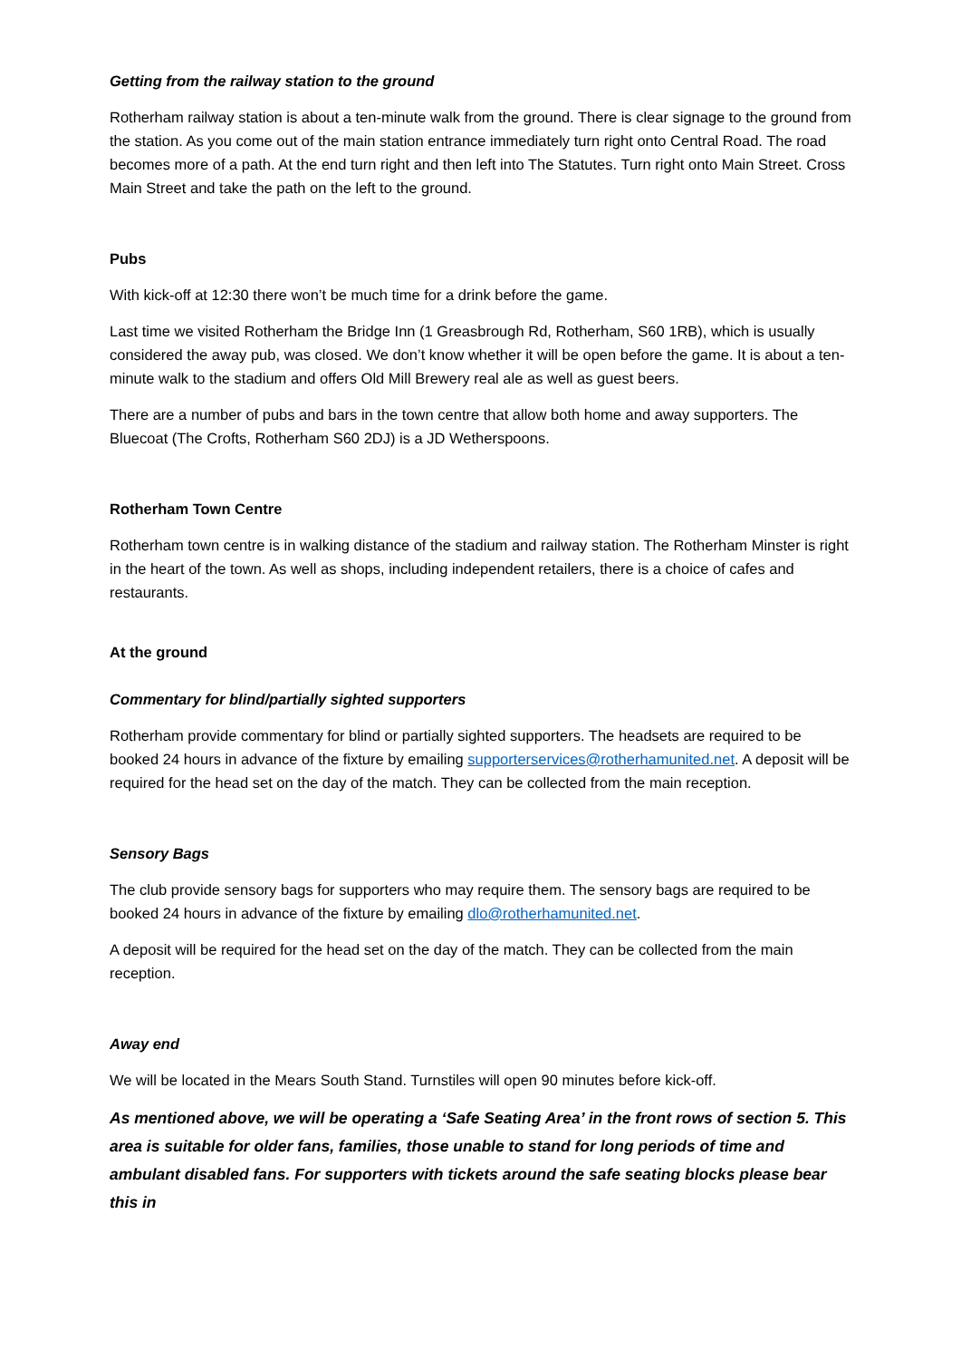Getting from the railway station to the ground
Rotherham railway station is about a ten-minute walk from the ground. There is clear signage to the ground from the station. As you come out of the main station entrance immediately turn right onto Central Road. The road becomes more of a path. At the end turn right and then left into The Statutes. Turn right onto Main Street. Cross Main Street and take the path on the left to the ground.
Pubs
With kick-off at 12:30 there won’t be much time for a drink before the game.
Last time we visited Rotherham the Bridge Inn (1 Greasbrough Rd, Rotherham, S60 1RB), which is usually considered the away pub, was closed. We don’t know whether it will be open before the game. It is about a ten-minute walk to the stadium and offers Old Mill Brewery real ale as well as guest beers.
There are a number of pubs and bars in the town centre that allow both home and away supporters. The Bluecoat (The Crofts, Rotherham S60 2DJ) is a JD Wetherspoons.
Rotherham Town Centre
Rotherham town centre is in walking distance of the stadium and railway station. The Rotherham Minster is right in the heart of the town. As well as shops, including independent retailers, there is a choice of cafes and restaurants.
At the ground
Commentary for blind/partially sighted supporters
Rotherham provide commentary for blind or partially sighted supporters. The headsets are required to be booked 24 hours in advance of the fixture by emailing supporterservices@rotherhamunited.net. A deposit will be required for the head set on the day of the match. They can be collected from the main reception.
Sensory Bags
The club provide sensory bags for supporters who may require them. The sensory bags are required to be booked 24 hours in advance of the fixture by emailing dlo@rotherhamunited.net.
A deposit will be required for the head set on the day of the match. They can be collected from the main reception.
Away end
We will be located in the Mears South Stand. Turnstiles will open 90 minutes before kick-off.
As mentioned above, we will be operating a ‘Safe Seating Area’ in the front rows of section 5. This area is suitable for older fans, families, those unable to stand for long periods of time and ambulant disabled fans. For supporters with tickets around the safe seating blocks please bear this in